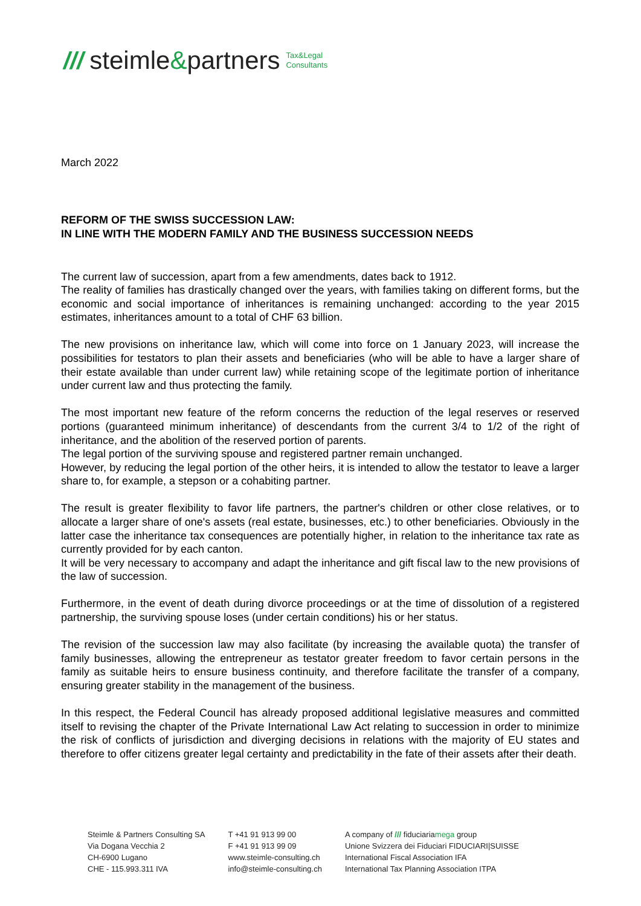/// steimle&partners Tax&Legal
Consultants
March 2022
REFORM OF THE SWISS SUCCESSION LAW:
IN LINE WITH THE MODERN FAMILY AND THE BUSINESS SUCCESSION NEEDS
The current law of succession, apart from a few amendments, dates back to 1912.
The reality of families has drastically changed over the years, with families taking on different forms, but the economic and social importance of inheritances is remaining unchanged: according to the year 2015 estimates, inheritances amount to a total of CHF 63 billion.
The new provisions on inheritance law, which will come into force on 1 January 2023, will increase the possibilities for testators to plan their assets and beneficiaries (who will be able to have a larger share of their estate available than under current law) while retaining scope of the legitimate portion of inheritance under current law and thus protecting the family.
The most important new feature of the reform concerns the reduction of the legal reserves or reserved portions (guaranteed minimum inheritance) of descendants from the current 3/4 to 1/2 of the right of inheritance, and the abolition of the reserved portion of parents.
The legal portion of the surviving spouse and registered partner remain unchanged.
However, by reducing the legal portion of the other heirs, it is intended to allow the testator to leave a larger share to, for example, a stepson or a cohabiting partner.
The result is greater flexibility to favor life partners, the partner's children or other close relatives, or to allocate a larger share of one's assets (real estate, businesses, etc.) to other beneficiaries. Obviously in the latter case the inheritance tax consequences are potentially higher, in relation to the inheritance tax rate as currently provided for by each canton.
It will be very necessary to accompany and adapt the inheritance and gift fiscal law to the new provisions of the law of succession.
Furthermore, in the event of death during divorce proceedings or at the time of dissolution of a registered partnership, the surviving spouse loses (under certain conditions) his or her status.
The revision of the succession law may also facilitate (by increasing the available quota) the transfer of family businesses, allowing the entrepreneur as testator greater freedom to favor certain persons in the family as suitable heirs to ensure business continuity, and therefore facilitate the transfer of a company, ensuring greater stability in the management of the business.
In this respect, the Federal Council has already proposed additional legislative measures and committed itself to revising the chapter of the Private International Law Act relating to succession in order to minimize the risk of conflicts of jurisdiction and diverging decisions in relations with the majority of EU states and therefore to offer citizens greater legal certainty and predictability in the fate of their assets after their death.
Steimle & Partners Consulting SA
Via Dogana Vecchia 2
CH-6900 Lugano
CHE - 115.993.311 IVA
T +41 91 913 99 00
F +41 91 913 99 09
www.steimle-consulting.ch
info@steimle-consulting.ch
A company of /// fiduciariamega group
Unione Svizzera dei Fiduciari FIDUCIARI|SUISSE
International Fiscal Association IFA
International Tax Planning Association ITPA